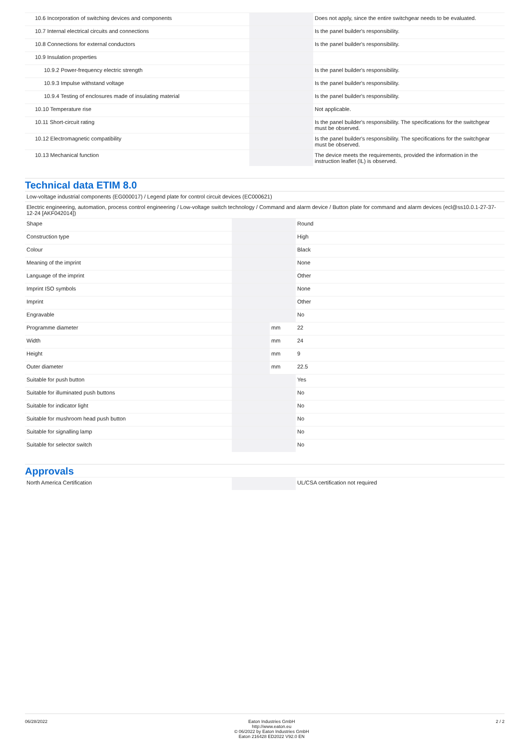| 10.6 Incorporation of switching devices and components | | | Does not apply, since the entire switchgear needs to be evaluated. |
| 10.7 Internal electrical circuits and connections | | | Is the panel builder's responsibility. |
| 10.8 Connections for external conductors | | | Is the panel builder's responsibility. |
| 10.9 Insulation properties | | | |
| 10.9.2 Power-frequency electric strength | | | Is the panel builder's responsibility. |
| 10.9.3 Impulse withstand voltage | | | Is the panel builder's responsibility. |
| 10.9.4 Testing of enclosures made of insulating material | | | Is the panel builder's responsibility. |
| 10.10 Temperature rise | | | Not applicable. |
| 10.11 Short-circuit rating | | | Is the panel builder's responsibility. The specifications for the switchgear must be observed. |
| 10.12 Electromagnetic compatibility | | | Is the panel builder's responsibility. The specifications for the switchgear must be observed. |
| 10.13 Mechanical function | | | The device meets the requirements, provided the information in the instruction leaflet (IL) is observed. |
Technical data ETIM 8.0
Low-voltage industrial components (EG000017) / Legend plate for control circuit devices (EC000621)
Electric engineering, automation, process control engineering / Low-voltage switch technology / Command and alarm device / Button plate for command and alarm devices (ecl@ss10.0.1-27-37-12-24 [AKF042014])
| Shape | | | Round |
| Construction type | | | High |
| Colour | | | Black |
| Meaning of the imprint | | | None |
| Language of the imprint | | | Other |
| Imprint ISO symbols | | | None |
| Imprint | | | Other |
| Engravable | | | No |
| Programme diameter | | mm | 22 |
| Width | | mm | 24 |
| Height | | mm | 9 |
| Outer diameter | | mm | 22.5 |
| Suitable for push button | | | Yes |
| Suitable for illuminated push buttons | | | No |
| Suitable for indicator light | | | No |
| Suitable for mushroom head push button | | | No |
| Suitable for signalling lamp | | | No |
| Suitable for selector switch | | | No |
Approvals
| North America Certification | | | UL/CSA certification not required |
06/28/2022 Eaton Industries GmbH
http://www.eaton.eu
© 06/2022 by Eaton Industries GmbH
Eaton 216428 ED2022 V92.0 EN
2 / 2